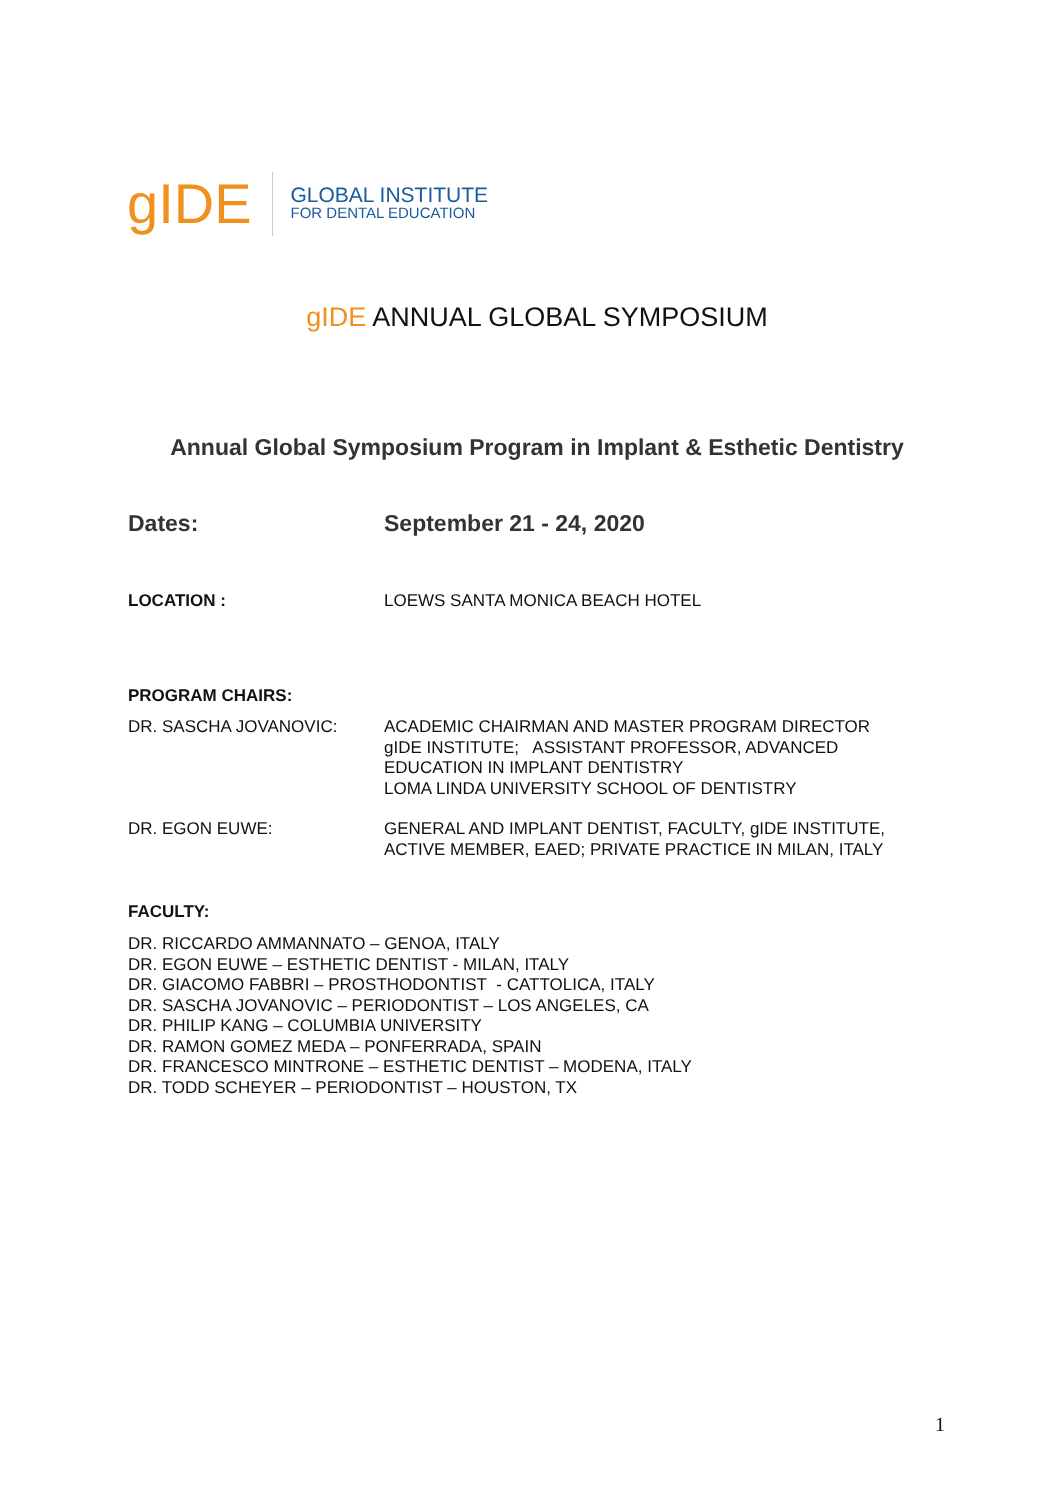gIDE
GLOBAL INSTITUTE
FOR DENTAL EDUCATION
gIDE ANNUAL GLOBAL SYMPOSIUM
Annual Global Symposium Program in Implant & Esthetic Dentistry
Dates: September 21 - 24, 2020
LOCATION : LOEWS SANTA MONICA BEACH HOTEL
PROGRAM CHAIRS:
DR. SASCHA JOVANOVIC: ACADEMIC CHAIRMAN AND MASTER PROGRAM DIRECTOR
gIDE INSTITUTE; ASSISTANT PROFESSOR, ADVANCED
EDUCATION IN IMPLANT DENTISTRY
LOMA LINDA UNIVERSITY SCHOOL OF DENTISTRY
DR. EGON EUWE: GENERAL AND IMPLANT DENTIST, FACULTY, gIDE INSTITUTE,
ACTIVE MEMBER, EAED; PRIVATE PRACTICE IN MILAN, ITALY
FACULTY:
DR. RICCARDO AMMANNATO – GENOA, ITALY
DR. EGON EUWE – ESTHETIC DENTIST - MILAN, ITALY
DR. GIACOMO FABBRI – PROSTHODONTIST - CATTOLICA, ITALY
DR. SASCHA JOVANOVIC – PERIODONTIST – LOS ANGELES, CA
DR. PHILIP KANG – COLUMBIA UNIVERSITY
DR. RAMON GOMEZ MEDA – PONFERRADA, SPAIN
DR. FRANCESCO MINTRONE – ESTHETIC DENTIST – MODENA, ITALY
DR. TODD SCHEYER – PERIODONTIST – HOUSTON, TX
1